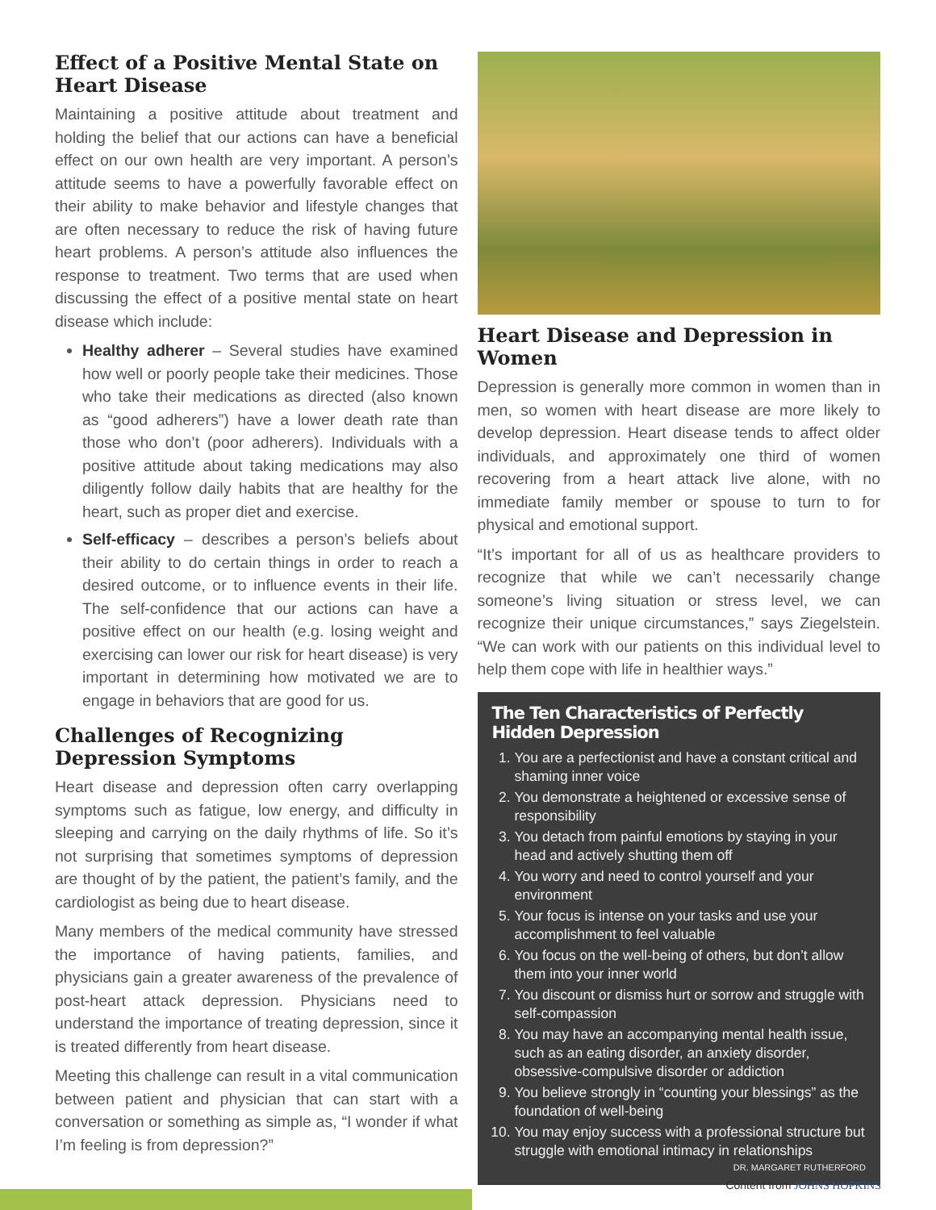Effect of a Positive Mental State on Heart Disease
Maintaining a positive attitude about treatment and holding the belief that our actions can have a beneficial effect on our own health are very important. A person’s attitude seems to have a powerfully favorable effect on their ability to make behavior and lifestyle changes that are often necessary to reduce the risk of having future heart problems. A person’s attitude also influences the response to treatment. Two terms that are used when discussing the effect of a positive mental state on heart disease which include:
Healthy adherer – Several studies have examined how well or poorly people take their medicines. Those who take their medications as directed (also known as “good adherers”) have a lower death rate than those who don’t (poor adherers). Individuals with a positive attitude about taking medications may also diligently follow daily habits that are healthy for the heart, such as proper diet and exercise.
Self-efficacy – describes a person’s beliefs about their ability to do certain things in order to reach a desired outcome, or to influence events in their life. The self-confidence that our actions can have a positive effect on our health (e.g. losing weight and exercising can lower our risk for heart disease) is very important in determining how motivated we are to engage in behaviors that are good for us.
Challenges of Recognizing Depression Symptoms
Heart disease and depression often carry overlapping symptoms such as fatigue, low energy, and difficulty in sleeping and carrying on the daily rhythms of life. So it’s not surprising that sometimes symptoms of depression are thought of by the patient, the patient’s family, and the cardiologist as being due to heart disease.
Many members of the medical community have stressed the importance of having patients, families, and physicians gain a greater awareness of the prevalence of post-heart attack depression. Physicians need to understand the importance of treating depression, since it is treated differently from heart disease.
Meeting this challenge can result in a vital communication between patient and physician that can start with a conversation or something as simple as, “I wonder if what I’m feeling is from depression?”
Heart Disease and Depression in Women
Depression is generally more common in women than in men, so women with heart disease are more likely to develop depression. Heart disease tends to affect older individuals, and approximately one third of women recovering from a heart attack live alone, with no immediate family member or spouse to turn to for physical and emotional support.
“It’s important for all of us as healthcare providers to recognize that while we can’t necessarily change someone’s living situation or stress level, we can recognize their unique circumstances,” says Ziegelstein. “We can work with our patients on this individual level to help them cope with life in healthier ways.”
The Ten Characteristics of Perfectly Hidden Depression
1. You are a perfectionist and have a constant critical and shaming inner voice
2. You demonstrate a heightened or excessive sense of responsibility
3. You detach from painful emotions by staying in your head and actively shutting them off
4. You worry and need to control yourself and your environment
5. Your focus is intense on your tasks and use your accomplishment to feel valuable
6. You focus on the well-being of others, but don’t allow them into your inner world
7. You discount or dismiss hurt or sorrow and struggle with self-compassion
8. You may have an accompanying mental health issue, such as an eating disorder, an anxiety disorder, obsessive-compulsive disorder or addiction
9. You believe strongly in “counting your blessings” as the foundation of well-being
10. You may enjoy success with a professional structure but struggle with emotional intimacy in relationships
DR. MARGARET RUTHERFORD
Content from JOHNS HOPKINS